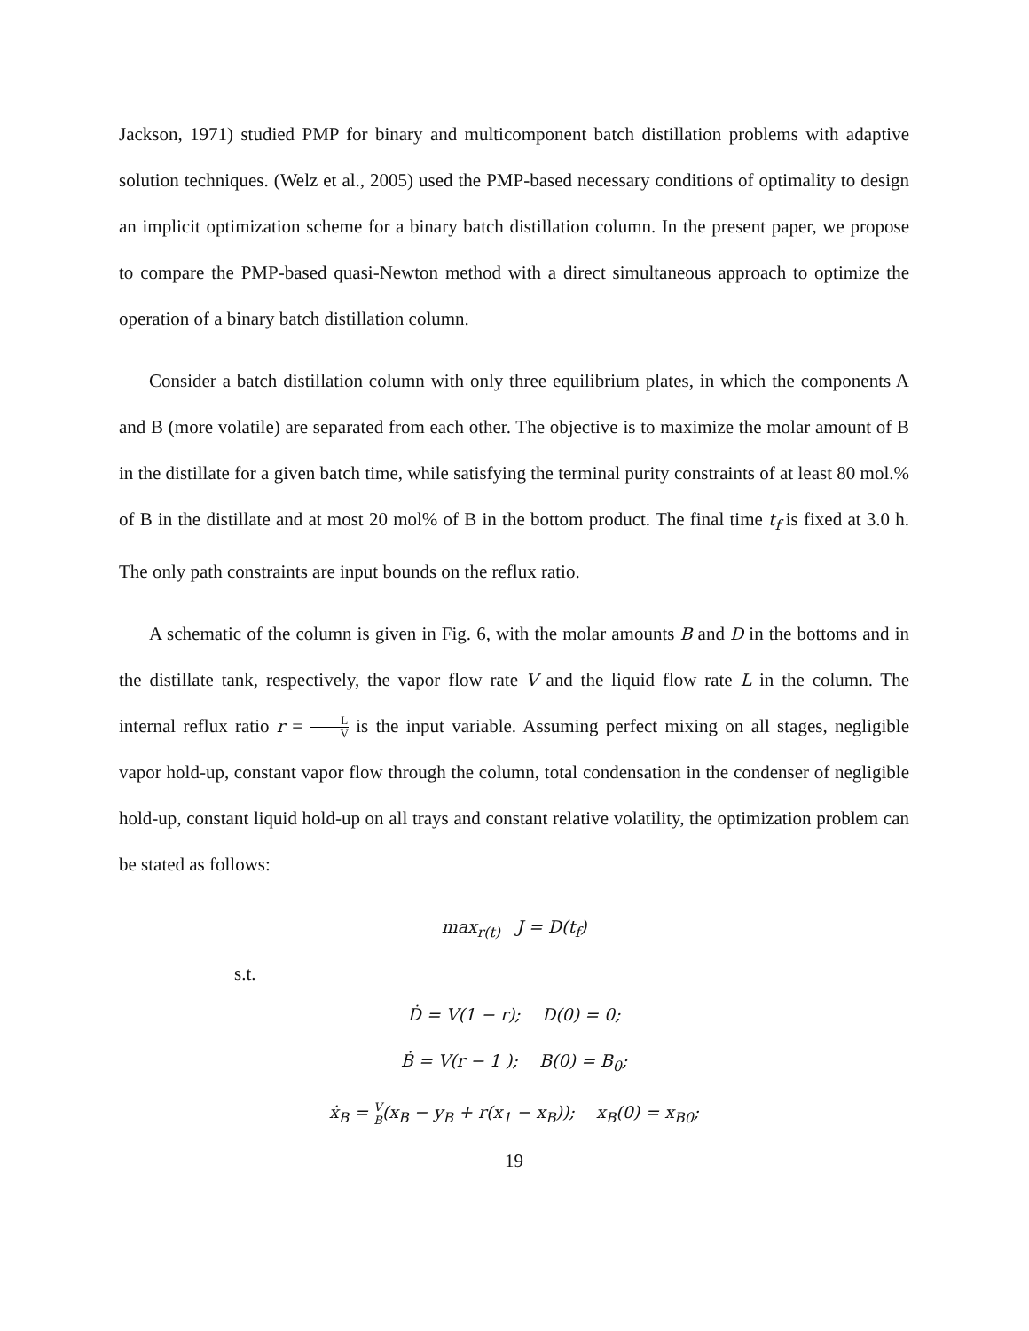Jackson, 1971) studied PMP for binary and multicomponent batch distillation problems with adaptive solution techniques. (Welz et al., 2005) used the PMP-based necessary conditions of optimality to design an implicit optimization scheme for a binary batch distillation column. In the present paper, we propose to compare the PMP-based quasi-Newton method with a direct simultaneous approach to optimize the operation of a binary batch distillation column.
Consider a batch distillation column with only three equilibrium plates, in which the components A and B (more volatile) are separated from each other. The objective is to maximize the molar amount of B in the distillate for a given batch time, while satisfying the terminal purity constraints of at least 80 mol.% of B in the distillate and at most 20 mol% of B in the bottom product. The final time t<sub>f</sub> is fixed at 3.0 h. The only path constraints are input bounds on the reflux ratio.
A schematic of the column is given in Fig. 6, with the molar amounts B and D in the bottoms and in the distillate tank, respectively, the vapor flow rate V and the liquid flow rate L in the column. The internal reflux ratio r = L V is the input variable. Assuming perfect mixing on all stages, negligible vapor hold-up, constant vapor flow through the column, total condensation in the condenser of negligible hold-up, constant liquid hold-up on all trays and constant relative volatility, the optimization problem can be stated as follows:
max<sub>r(t)</sub> J = D(t<sub>f</sub>)
s.t.
Ḋ = V(1 − r); D(0) = 0;
Ḃ = V(r − 1 ); B(0) = B<sub>0</sub>;
ẋ<sub>B</sub> = V B(x<sub>B</sub> − y<sub>B</sub> + r(x<sub>1</sub> − x<sub>B</sub>)); x<sub>B</sub>(0) = x<sub>B0</sub>;
19